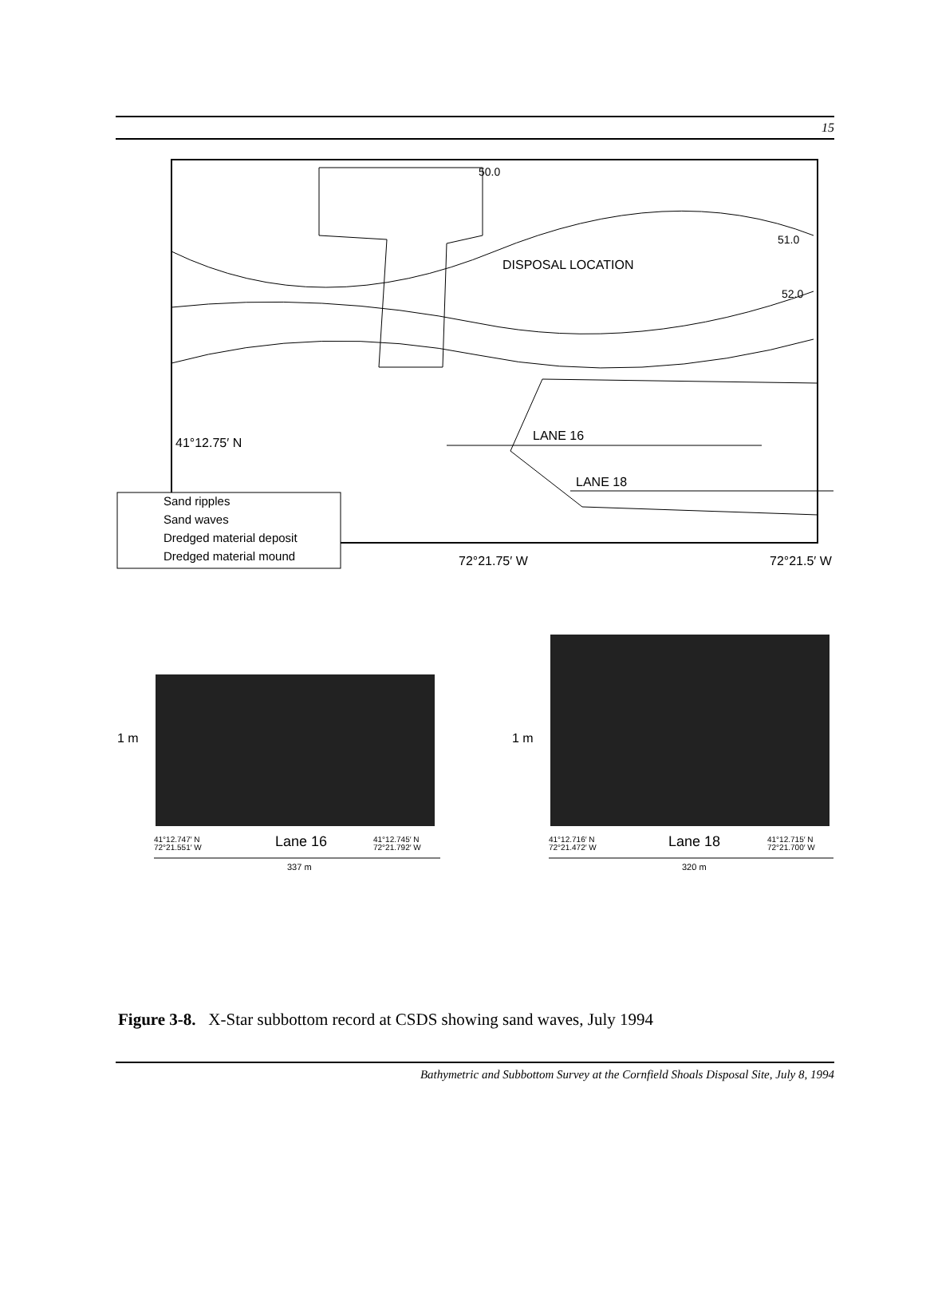15
50.0
51.0
52.0
DISPOSAL LOCATION
41°12.75′ N
LANE 16
LANE 18
Sand ripples
Sand waves
Dredged material deposit
Dredged material mound
72°21.75′ W
72°21.5′ W
1 m
1 m
41°12.747′ N
72°21.551′ W
Lane 16
41°12.745′ N
72°21.792′ W
337 m
41°12.716′ N
72°21.472′ W
Lane 18
41°12.715′ N
72°21.700′ W
320 m
Figure 3-8. X-Star subbottom record at CSDS showing sand waves, July 1994
Bathymetric and Subbottom Survey at the Cornfield Shoals Disposal Site, July 8, 1994